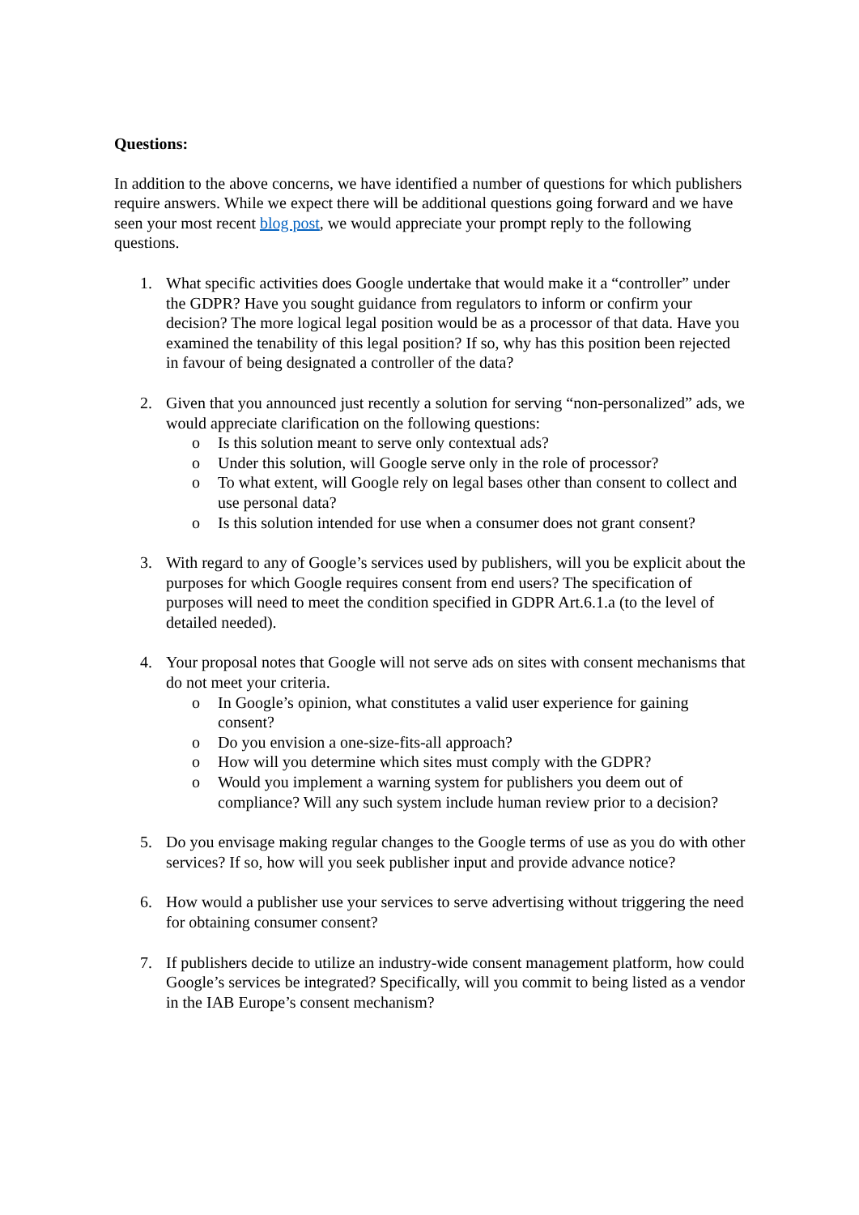Questions:
In addition to the above concerns, we have identified a number of questions for which publishers require answers. While we expect there will be additional questions going forward and we have seen your most recent blog post, we would appreciate your prompt reply to the following questions.
1. What specific activities does Google undertake that would make it a “controller” under the GDPR? Have you sought guidance from regulators to inform or confirm your decision? The more logical legal position would be as a processor of that data. Have you examined the tenability of this legal position? If so, why has this position been rejected in favour of being designated a controller of the data?
2. Given that you announced just recently a solution for serving “non-personalized” ads, we would appreciate clarification on the following questions:
o Is this solution meant to serve only contextual ads?
o Under this solution, will Google serve only in the role of processor?
o To what extent, will Google rely on legal bases other than consent to collect and use personal data?
o Is this solution intended for use when a consumer does not grant consent?
3. With regard to any of Google’s services used by publishers, will you be explicit about the purposes for which Google requires consent from end users? The specification of purposes will need to meet the condition specified in GDPR Art.6.1.a (to the level of detailed needed).
4. Your proposal notes that Google will not serve ads on sites with consent mechanisms that do not meet your criteria.
o In Google’s opinion, what constitutes a valid user experience for gaining consent?
o Do you envision a one-size-fits-all approach?
o How will you determine which sites must comply with the GDPR?
o Would you implement a warning system for publishers you deem out of compliance? Will any such system include human review prior to a decision?
5. Do you envisage making regular changes to the Google terms of use as you do with other services? If so, how will you seek publisher input and provide advance notice?
6. How would a publisher use your services to serve advertising without triggering the need for obtaining consumer consent?
7. If publishers decide to utilize an industry-wide consent management platform, how could Google’s services be integrated? Specifically, will you commit to being listed as a vendor in the IAB Europe’s consent mechanism?